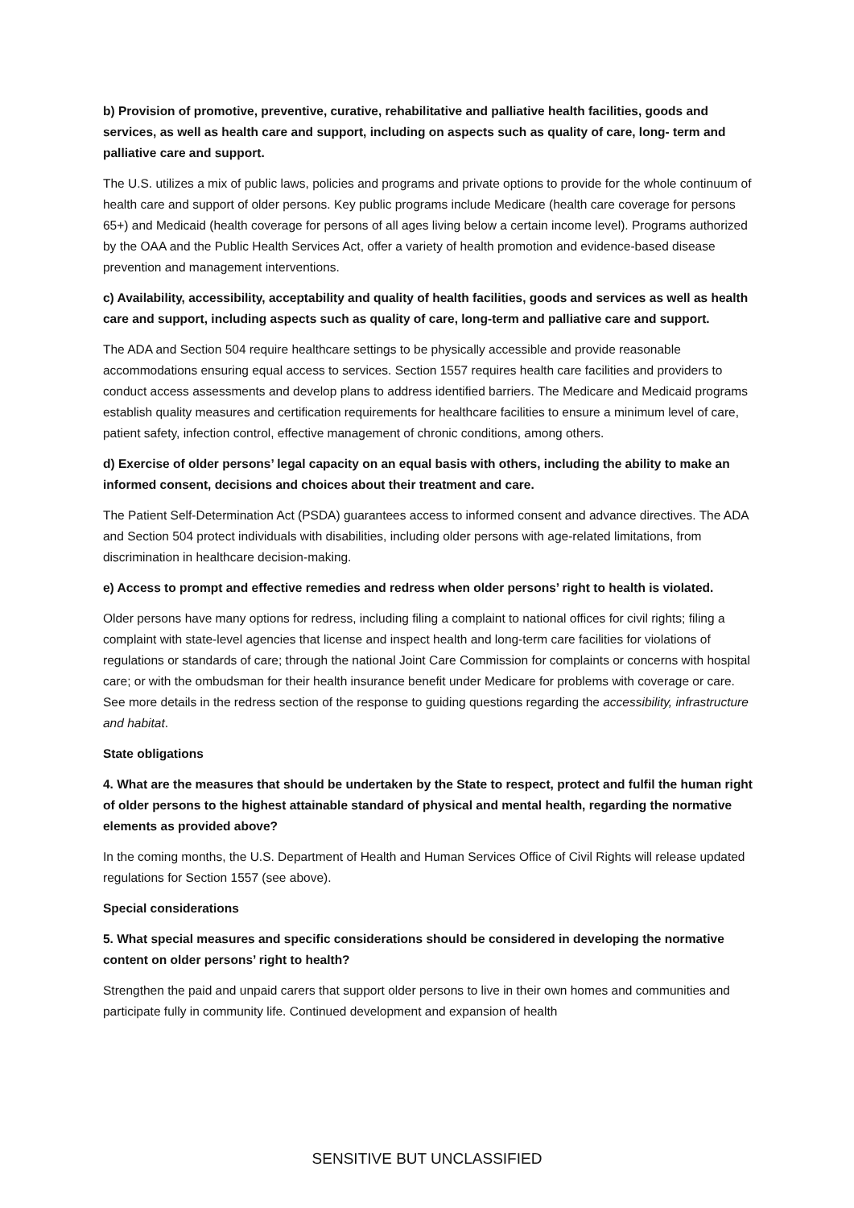b) Provision of promotive, preventive, curative, rehabilitative and palliative health facilities, goods and services, as well as health care and support, including on aspects such as quality of care, long- term and palliative care and support.
The U.S. utilizes a mix of public laws, policies and programs and private options to provide for the whole continuum of health care and support of older persons. Key public programs include Medicare (health care coverage for persons 65+) and Medicaid (health coverage for persons of all ages living below a certain income level). Programs authorized by the OAA and the Public Health Services Act, offer a variety of health promotion and evidence-based disease prevention and management interventions.
c) Availability, accessibility, acceptability and quality of health facilities, goods and services as well as health care and support, including aspects such as quality of care, long-term and palliative care and support.
The ADA and Section 504 require healthcare settings to be physically accessible and provide reasonable accommodations ensuring equal access to services. Section 1557 requires health care facilities and providers to conduct access assessments and develop plans to address identified barriers. The Medicare and Medicaid programs establish quality measures and certification requirements for healthcare facilities to ensure a minimum level of care, patient safety, infection control, effective management of chronic conditions, among others.
d) Exercise of older persons’ legal capacity on an equal basis with others, including the ability to make an informed consent, decisions and choices about their treatment and care.
The Patient Self-Determination Act (PSDA) guarantees access to informed consent and advance directives. The ADA and Section 504 protect individuals with disabilities, including older persons with age-related limitations, from discrimination in healthcare decision-making.
e) Access to prompt and effective remedies and redress when older persons’ right to health is violated.
Older persons have many options for redress, including filing a complaint to national offices for civil rights; filing a complaint with state-level agencies that license and inspect health and long-term care facilities for violations of regulations or standards of care; through the national Joint Care Commission for complaints or concerns with hospital care; or with the ombudsman for their health insurance benefit under Medicare for problems with coverage or care. See more details in the redress section of the response to guiding questions regarding the accessibility, infrastructure and habitat.
State obligations
4. What are the measures that should be undertaken by the State to respect, protect and fulfil the human right of older persons to the highest attainable standard of physical and mental health, regarding the normative elements as provided above?
In the coming months, the U.S. Department of Health and Human Services Office of Civil Rights will release updated regulations for Section 1557 (see above).
Special considerations
5. What special measures and specific considerations should be considered in developing the normative content on older persons’ right to health?
Strengthen the paid and unpaid carers that support older persons to live in their own homes and communities and participate fully in community life. Continued development and expansion of health
SENSITIVE BUT UNCLASSIFIED